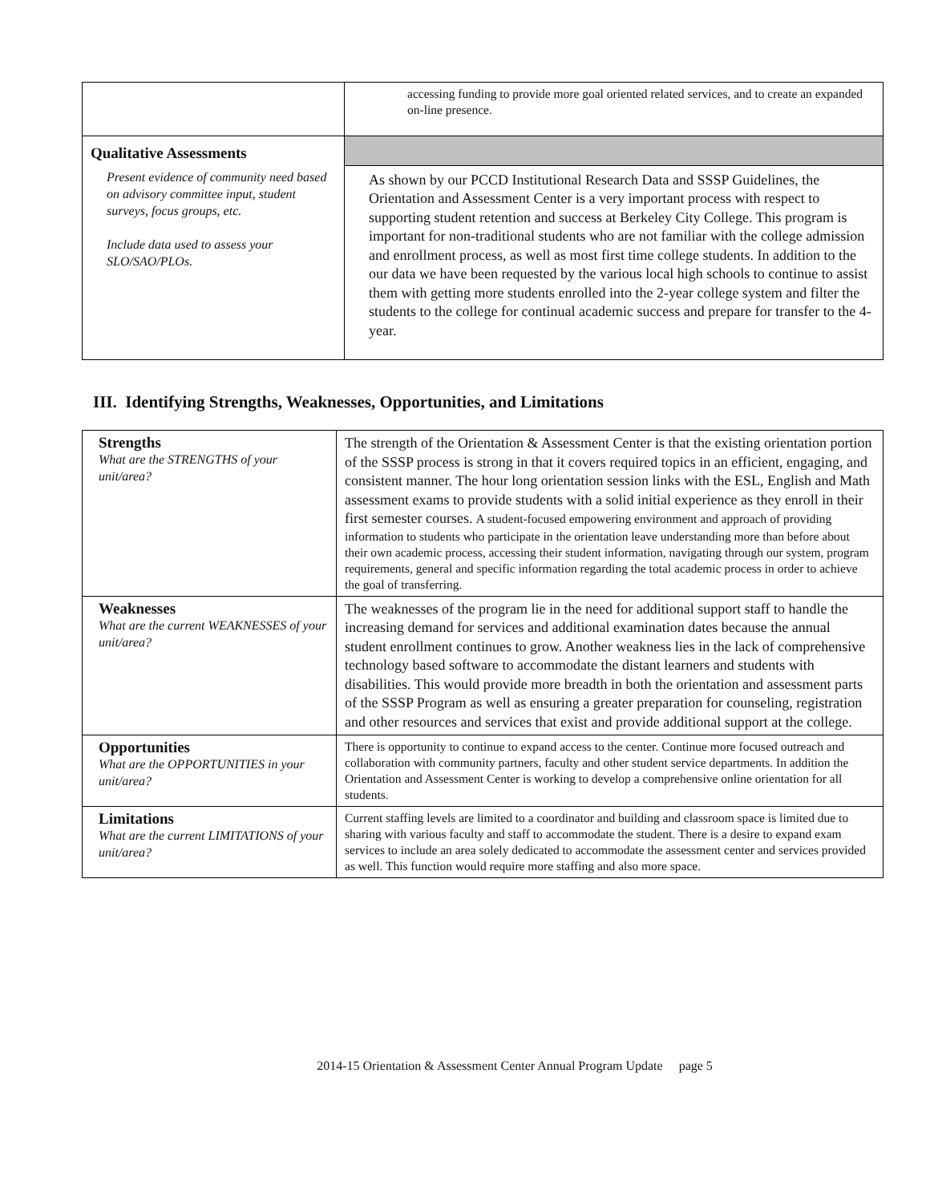| | accessing funding to provide more goal oriented related services, and to create an expanded on-line presence. |
| Qualitative Assessments | |
| Present evidence of community need based on advisory committee input, student surveys, focus groups, etc. Include data used to assess your SLO/SAO/PLOs. | As shown by our PCCD Institutional Research Data and SSSP Guidelines, the Orientation and Assessment Center is a very important process with respect to supporting student retention and success at Berkeley City College. This program is important for non-traditional students who are not familiar with the college admission and enrollment process, as well as most first time college students. In addition to the our data we have been requested by the various local high schools to continue to assist them with getting more students enrolled into the 2-year college system and filter the students to the college for continual academic success and prepare for transfer to the 4-year. |
III. Identifying Strengths, Weaknesses, Opportunities, and Limitations
| Strengths What are the STRENGTHS of your unit/area? | The strength of the Orientation & Assessment Center is that the existing orientation portion of the SSSP process is strong in that it covers required topics in an efficient, engaging, and consistent manner. The hour long orientation session links with the ESL, English and Math assessment exams to provide students with a solid initial experience as they enroll in their first semester courses. A student-focused empowering environment and approach of providing information to students who participate in the orientation leave understanding more than before about their own academic process, accessing their student information, navigating through our system, program requirements, general and specific information regarding the total academic process in order to achieve the goal of transferring. |
| Weaknesses What are the current WEAKNESSES of your unit/area? | The weaknesses of the program lie in the need for additional support staff to handle the increasing demand for services and additional examination dates because the annual student enrollment continues to grow. Another weakness lies in the lack of comprehensive technology based software to accommodate the distant learners and students with disabilities. This would provide more breadth in both the orientation and assessment parts of the SSSP Program as well as ensuring a greater preparation for counseling, registration and other resources and services that exist and provide additional support at the college. |
| Opportunities What are the OPPORTUNITIES in your unit/area? | There is opportunity to continue to expand access to the center. Continue more focused outreach and collaboration with community partners, faculty and other student service departments. In addition the Orientation and Assessment Center is working to develop a comprehensive online orientation for all students. |
| Limitations What are the current LIMITATIONS of your unit/area? | Current staffing levels are limited to a coordinator and building and classroom space is limited due to sharing with various faculty and staff to accommodate the student. There is a desire to expand exam services to include an area solely dedicated to accommodate the assessment center and services provided as well. This function would require more staffing and also more space. |
2014-15 Orientation & Assessment Center Annual Program Update page 5